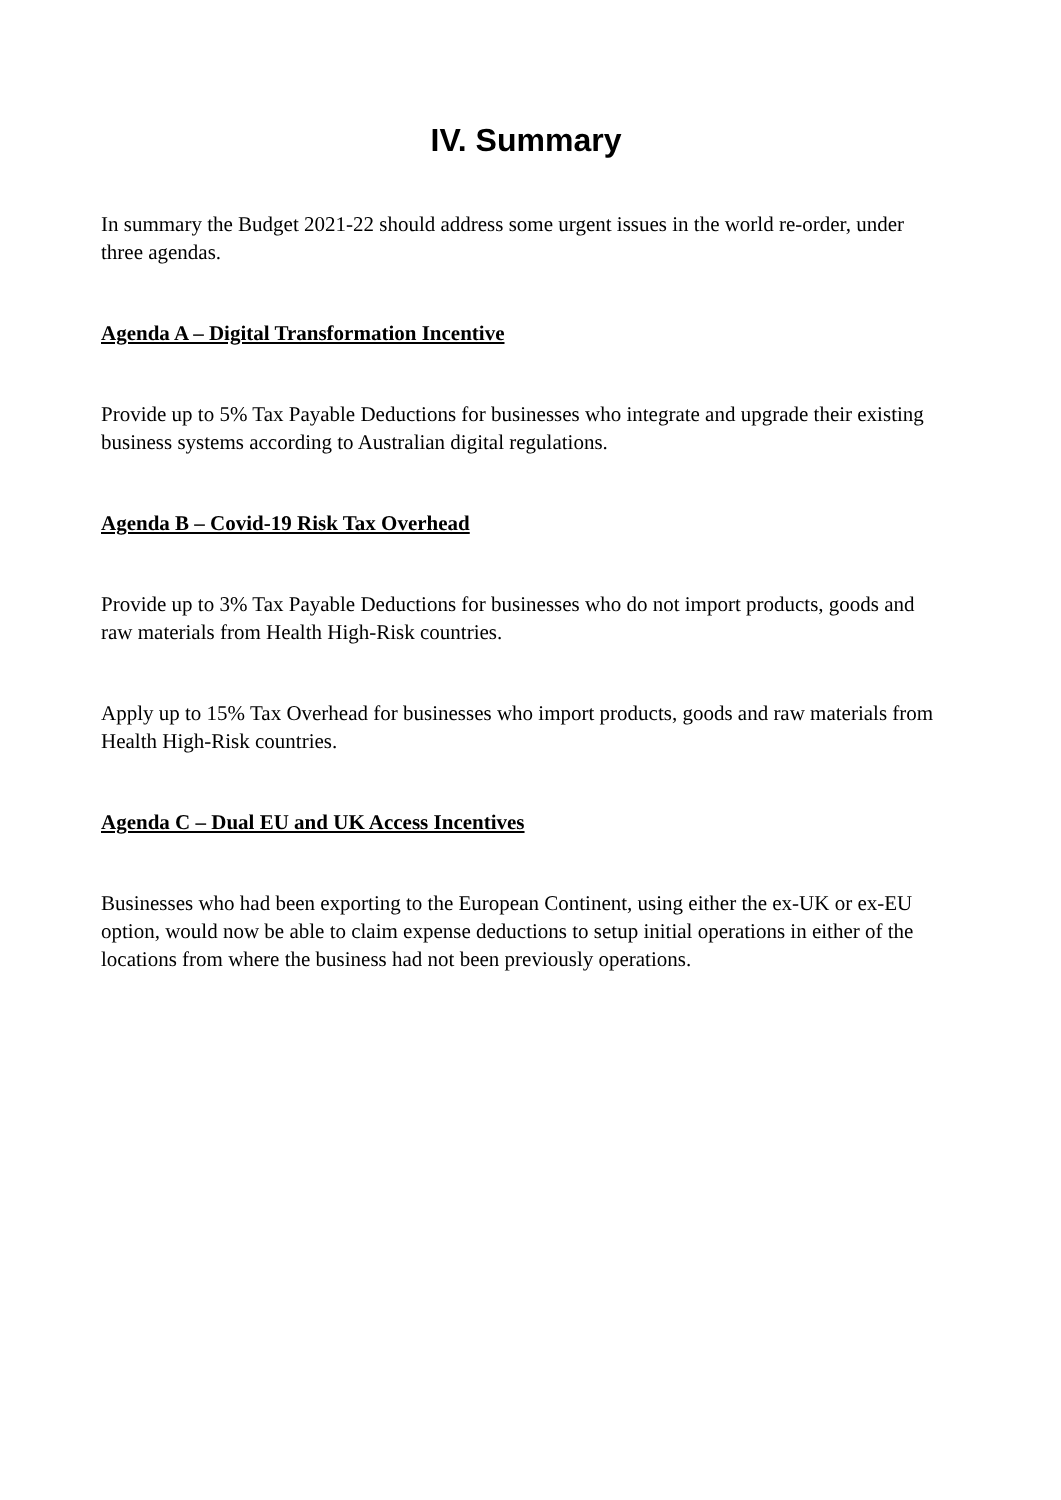IV. Summary
In summary the Budget 2021-22 should address some urgent issues in the world re-order, under three agendas.
Agenda A – Digital Transformation Incentive
Provide up to 5% Tax Payable Deductions for businesses who integrate and upgrade their existing business systems according to Australian digital regulations.
Agenda B – Covid-19 Risk Tax Overhead
Provide up to 3% Tax Payable Deductions for businesses who do not import products, goods and raw materials from Health High-Risk countries.
Apply up to 15% Tax Overhead for businesses who import products, goods and raw materials from Health High-Risk countries.
Agenda C – Dual EU and UK Access Incentives
Businesses who had been exporting to the European Continent, using either the ex-UK or ex-EU option, would now be able to claim expense deductions to setup initial operations in either of the locations from where the business had not been previously operations.